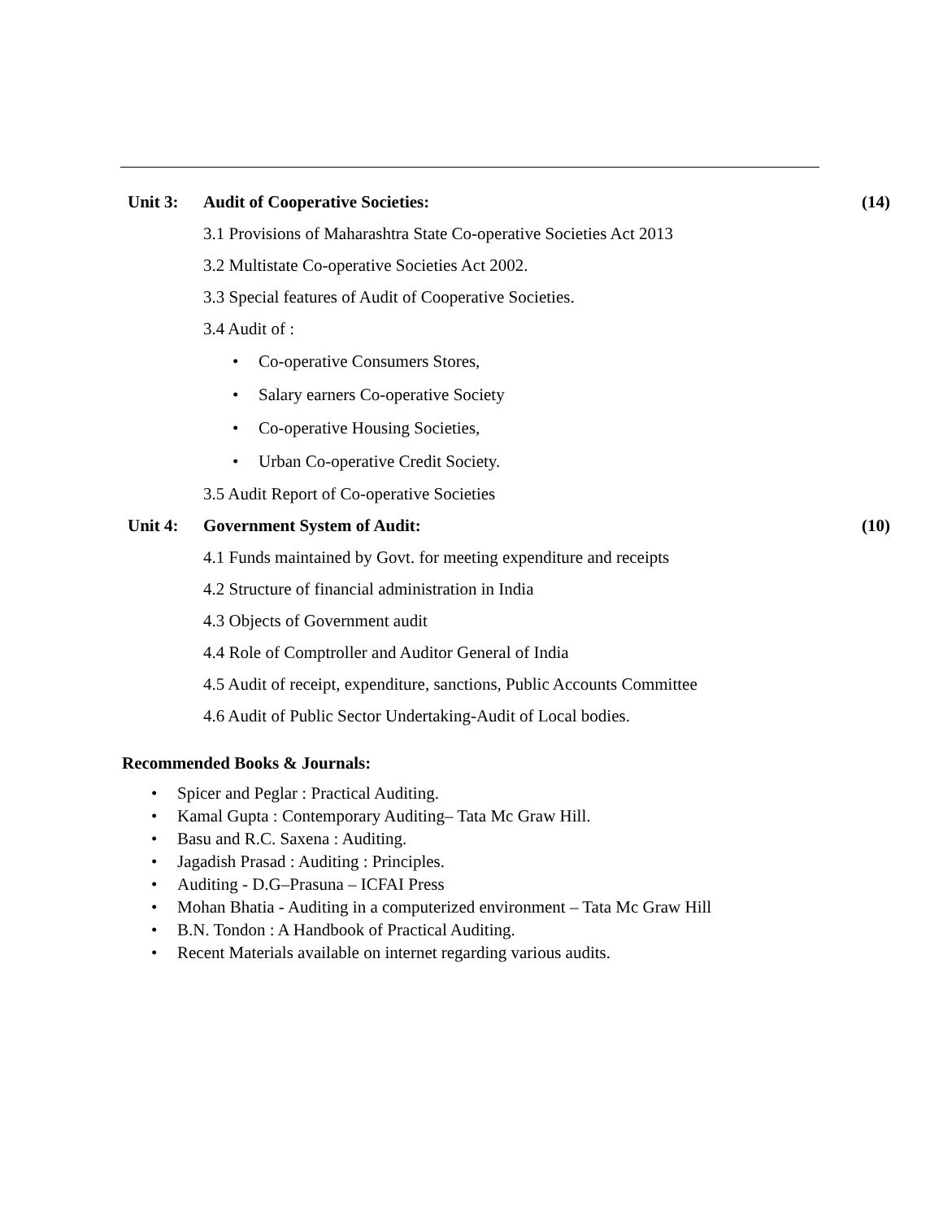Unit 3:
Audit of Cooperative Societies:
(14)
3.1 Provisions of Maharashtra State Co-operative Societies Act 2013
3.2 Multistate Co-operative Societies Act 2002.
3.3 Special features of Audit of Cooperative Societies.
3.4 Audit of :
• Co-operative Consumers Stores,
• Salary earners Co-operative Society
• Co-operative Housing Societies,
• Urban Co-operative Credit Society.
3.5 Audit Report of Co-operative Societies
Unit 4: Government System of Audit: (10)
4.1 Funds maintained by Govt. for meeting expenditure and receipts
4.2 Structure of financial administration in India
4.3 Objects of Government audit
4.4 Role of Comptroller and Auditor General of India
4.5 Audit of receipt, expenditure, sanctions, Public Accounts Committee
4.6 Audit of Public Sector Undertaking-Audit of Local bodies.
Recommended Books & Journals:
• Spicer and Peglar : Practical Auditing.
• Kamal Gupta : Contemporary Auditing– Tata Mc Graw Hill.
• Basu and R.C. Saxena : Auditing.
• Jagadish Prasad : Auditing : Principles.
• Auditing - D.G–Prasuna – ICFAI Press
• Mohan Bhatia - Auditing in a computerized environment – Tata Mc Graw Hill
• B.N. Tondon : A Handbook of Practical Auditing.
• Recent Materials available on internet regarding various audits.